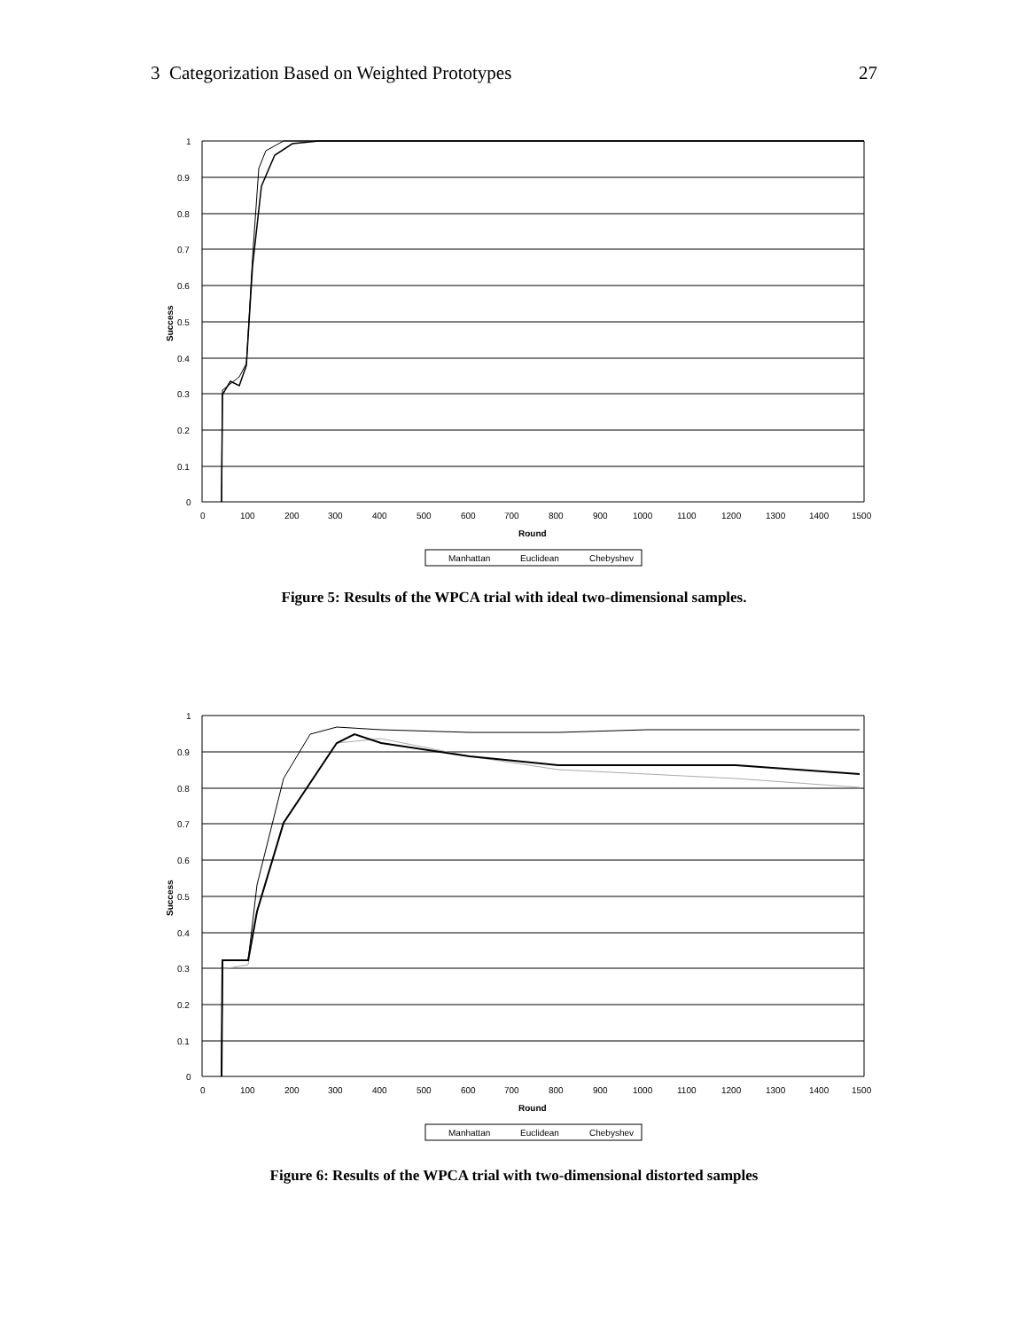3 Categorization Based on Weighted Prototypes 27
1
0.9
0.8
0.7
0.6
0.5
0.4
0.3
0.2
0.1
0
Success
0
100
200
300
400
500
600
700
800
900
1000
1100
1200
1300
1400
1500
Round
Manhattan
Euclidean
Chebyshev
Figure 5: Results of the WPCA trial with ideal two-dimensional samples.
1
0.9
0.8
0.7
0.6
0.5
0.4
0.3
0.2
0.1
0
Success
0
100
200
300
400
500
600
700
800
900
1000
1100
1200
1300
1400
1500
Round
Manhattan
Euclidean
Chebyshev
Figure 6: Results of the WPCA trial with two-dimensional distorted samples